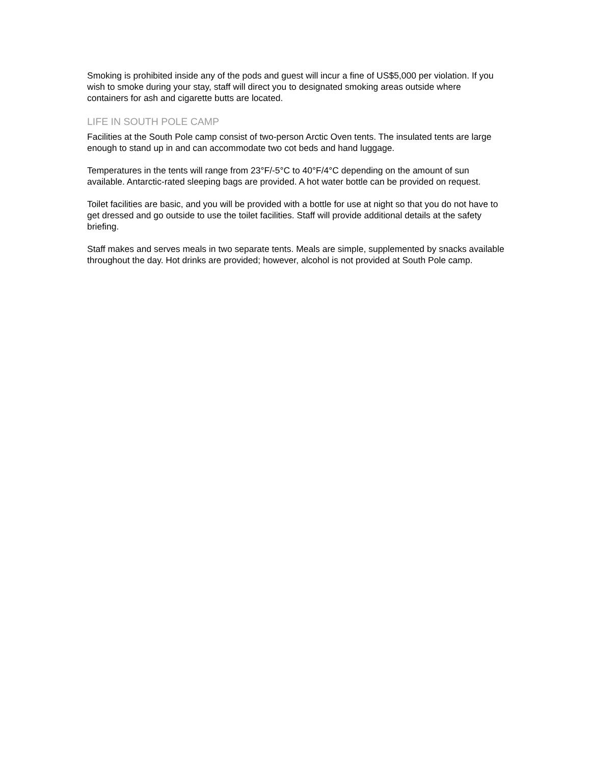Smoking is prohibited inside any of the pods and guest will incur a fine of US$5,000 per violation. If you wish to smoke during your stay, staff will direct you to designated smoking areas outside where containers for ash and cigarette butts are located.
LIFE IN SOUTH POLE CAMP
Facilities at the South Pole camp consist of two-person Arctic Oven tents. The insulated tents are large enough to stand up in and can accommodate two cot beds and hand luggage.
Temperatures in the tents will range from 23°F/-5°C to 40°F/4°C depending on the amount of sun available. Antarctic-rated sleeping bags are provided. A hot water bottle can be provided on request.
Toilet facilities are basic, and you will be provided with a bottle for use at night so that you do not have to get dressed and go outside to use the toilet facilities. Staff will provide additional details at the safety briefing.
Staff makes and serves meals in two separate tents. Meals are simple, supplemented by snacks available throughout the day. Hot drinks are provided; however, alcohol is not provided at South Pole camp.